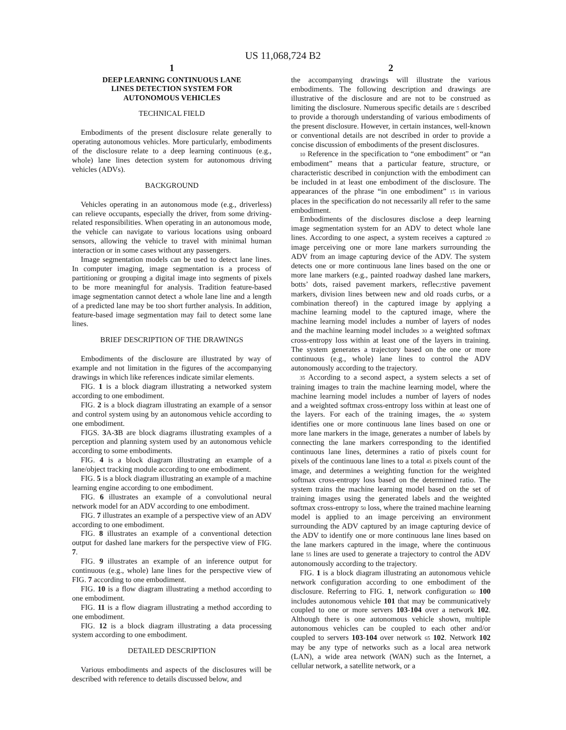US 11,068,724 B2
1
DEEP LEARNING CONTINUOUS LANE
LINES DETECTION SYSTEM FOR
AUTONOMOUS VEHICLES
TECHNICAL FIELD
Embodiments of the present disclosure relate generally to operating autonomous vehicles. More particularly, embodiments of the disclosure relate to a deep learning continuous (e.g., whole) lane lines detection system for autonomous driving vehicles (ADVs).
BACKGROUND
Vehicles operating in an autonomous mode (e.g., driverless) can relieve occupants, especially the driver, from some driving-related responsibilities. When operating in an autonomous mode, the vehicle can navigate to various locations using onboard sensors, allowing the vehicle to travel with minimal human interaction or in some cases without any passengers.
Image segmentation models can be used to detect lane lines. In computer imaging, image segmentation is a process of partitioning or grouping a digital image into segments of pixels to be more meaningful for analysis. Tradition feature-based image segmentation cannot detect a whole lane line and a length of a predicted lane may be too short further analysis. In addition, feature-based image segmentation may fail to detect some lane lines.
BRIEF DESCRIPTION OF THE DRAWINGS
Embodiments of the disclosure are illustrated by way of example and not limitation in the figures of the accompanying drawings in which like references indicate similar elements.
FIG. 1 is a block diagram illustrating a networked system according to one embodiment.
FIG. 2 is a block diagram illustrating an example of a sensor and control system using by an autonomous vehicle according to one embodiment.
FIGS. 3 A-3 B are block diagrams illustrating examples of a perception and planning system used by an autonomous vehicle according to some embodiments.
FIG. 4 is a block diagram illustrating an example of a lane/object tracking module according to one embodiment.
FIG. 5 is a block diagram illustrating an example of a machine learning engine according to one embodiment.
FIG. 6 illustrates an example of a convolutional neural network model for an ADV according to one embodiment.
FIG. 7 illustrates an example of a perspective view of an ADV according to one embodiment.
FIG. 8 illustrates an example of a conventional detection output for dashed lane markers for the perspective view of FIG. 7.
FIG. 9 illustrates an example of an inference output for continuous (e.g., whole) lane lines for the perspective view of FIG. 7 according to one embodiment.
FIG. 10 is a flow diagram illustrating a method according to one embodiment.
FIG. 11 is a flow diagram illustrating a method according to one embodiment.
FIG. 12 is a block diagram illustrating a data processing system according to one embodiment.
DETAILED DESCRIPTION
Various embodiments and aspects of the disclosures will be described with reference to details discussed below, and
2
the accompanying drawings will illustrate the various embodiments. The following description and drawings are illustrative of the disclosure and are not to be construed as limiting the disclosure. Numerous specific details are 5 described to provide a thorough understanding of various embodiments of the present disclosure. However, in certain instances, well-known or conventional details are not described in order to provide a concise discussion of embodiments of the present disclosures.
10 Reference in the specification to “one embodiment” or “an embodiment” means that a particular feature, structure, or characteristic described in conjunction with the embodiment can be included in at least one embodiment of the disclosure. The appearances of the phrase “in one embodiment” 15 in various places in the specification do not necessarily all refer to the same embodiment.
Embodiments of the disclosures disclose a deep learning image segmentation system for an ADV to detect whole lane lines. According to one aspect, a system receives a captured 20 image perceiving one or more lane markers surrounding the ADV from an image capturing device of the ADV. The system detects one or more continuous lane lines based on the one or more lane markers (e.g., painted roadway dashed lane markers, botts’ dots, raised pavement markers, reflec25tive pavement markers, division lines between new and old roads curbs, or a combination thereof) in the captured image by applying a machine learning model to the captured image, where the machine learning model includes a number of layers of nodes and the machine learning model includes 30 a weighted softmax cross-entropy loss within at least one of the layers in training. The system generates a trajectory based on the one or more continuous (e.g., whole) lane lines to control the ADV autonomously according to the trajectory.
35 According to a second aspect, a system selects a set of training images to train the machine learning model, where the machine learning model includes a number of layers of nodes and a weighted softmax cross-entropy loss within at least one of the layers. For each of the training images, the 40 system identifies one or more continuous lane lines based on one or more lane markers in the image, generates a number of labels by connecting the lane markers corresponding to the identified continuous lane lines, determines a ratio of pixels count for pixels of the continuous lane lines to a total 45 pixels count of the image, and determines a weighting function for the weighted softmax cross-entropy loss based on the determined ratio. The system trains the machine learning model based on the set of training images using the generated labels and the weighted softmax cross-entropy 50 loss, where the trained machine learning model is applied to an image perceiving an environment surrounding the ADV captured by an image capturing device of the ADV to identify one or more continuous lane lines based on the lane markers captured in the image, where the continuous lane 55 lines are used to generate a trajectory to control the ADV autonomously according to the trajectory.
FIG. 1 is a block diagram illustrating an autonomous vehicle network configuration according to one embodiment of the disclosure. Referring to FIG. 1, network configuration 60 100 includes autonomous vehicle 101 that may be communicatively coupled to one or more servers 103-104 over a network 102. Although there is one autonomous vehicle shown, multiple autonomous vehicles can be coupled to each other and/or coupled to servers 103-104 over network 65 102. Network 102 may be any type of networks such as a local area network (LAN), a wide area network (WAN) such as the Internet, a cellular network, a satellite network, or a